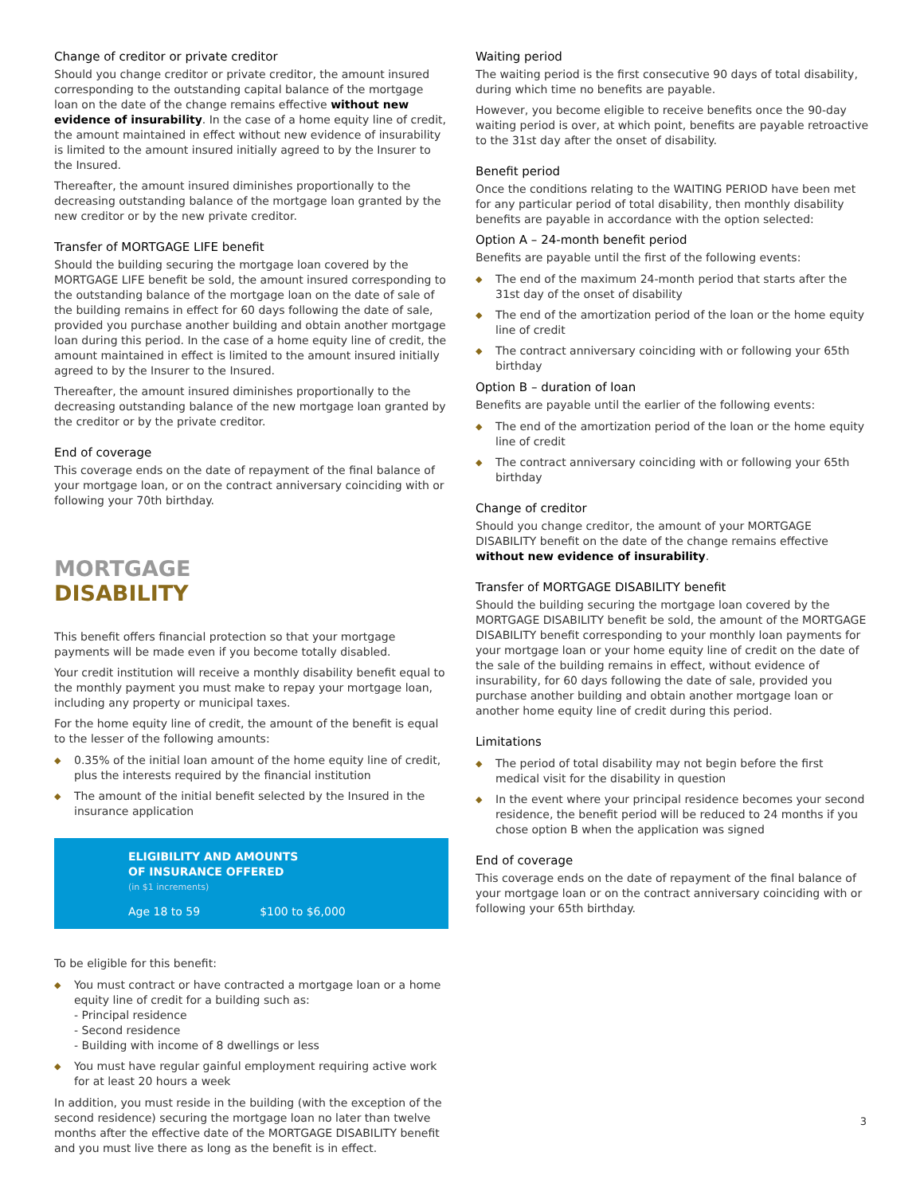Change of creditor or private creditor
Should you change creditor or private creditor, the amount insured corresponding to the outstanding capital balance of the mortgage loan on the date of the change remains effective without new evidence of insurability. In the case of a home equity line of credit, the amount maintained in effect without new evidence of insurability is limited to the amount insured initially agreed to by the Insurer to the Insured.
Thereafter, the amount insured diminishes proportionally to the decreasing outstanding balance of the mortgage loan granted by the new creditor or by the new private creditor.
Transfer of MORTGAGE LIFE benefit
Should the building securing the mortgage loan covered by the MORTGAGE LIFE benefit be sold, the amount insured corresponding to the outstanding balance of the mortgage loan on the date of sale of the building remains in effect for 60 days following the date of sale, provided you purchase another building and obtain another mortgage loan during this period. In the case of a home equity line of credit, the amount maintained in effect is limited to the amount insured initially agreed to by the Insurer to the Insured.
Thereafter, the amount insured diminishes proportionally to the decreasing outstanding balance of the new mortgage loan granted by the creditor or by the private creditor.
End of coverage
This coverage ends on the date of repayment of the final balance of your mortgage loan, or on the contract anniversary coinciding with or following your 70th birthday.
MORTGAGE
DISABILITY
This benefit offers financial protection so that your mortgage payments will be made even if you become totally disabled.
Your credit institution will receive a monthly disability benefit equal to the monthly payment you must make to repay your mortgage loan, including any property or municipal taxes.
For the home equity line of credit, the amount of the benefit is equal to the lesser of the following amounts:
◆ 0.35% of the initial loan amount of the home equity line of credit, plus the interests required by the financial institution
◆ The amount of the initial benefit selected by the Insured in the insurance application
ELIGIBILITY AND AMOUNTS
OF INSURANCE OFFERED
(in $1 increments)
| Age 18 to 59 | $100 to $6,000 |
To be eligible for this benefit:
◆ You must contract or have contracted a mortgage loan or a home equity line of credit for a building such as:
- Principal residence
- Second residence
- Building with income of 8 dwellings or less
◆ You must have regular gainful employment requiring active work for at least 20 hours a week
In addition, you must reside in the building (with the exception of the second residence) securing the mortgage loan no later than twelve months after the effective date of the MORTGAGE DISABILITY benefit and you must live there as long as the benefit is in effect.
Waiting period
The waiting period is the first consecutive 90 days of total disability, during which time no benefits are payable.
However, you become eligible to receive benefits once the 90-day waiting period is over, at which point, benefits are payable retroactive to the 31st day after the onset of disability.
Benefit period
Once the conditions relating to the WAITING PERIOD have been met for any particular period of total disability, then monthly disability benefits are payable in accordance with the option selected:
Option A – 24-month benefit period
Benefits are payable until the first of the following events:
◆ The end of the maximum 24-month period that starts after the 31st day of the onset of disability
◆ The end of the amortization period of the loan or the home equity line of credit
◆ The contract anniversary coinciding with or following your 65th birthday
Option B – duration of loan
Benefits are payable until the earlier of the following events:
◆ The end of the amortization period of the loan or the home equity line of credit
◆ The contract anniversary coinciding with or following your 65th birthday
Change of creditor
Should you change creditor, the amount of your MORTGAGE DISABILITY benefit on the date of the change remains effective without new evidence of insurability.
Transfer of MORTGAGE DISABILITY benefit
Should the building securing the mortgage loan covered by the MORTGAGE DISABILITY benefit be sold, the amount of the MORTGAGE DISABILITY benefit corresponding to your monthly loan payments for your mortgage loan or your home equity line of credit on the date of the sale of the building remains in effect, without evidence of insurability, for 60 days following the date of sale, provided you purchase another building and obtain another mortgage loan or another home equity line of credit during this period.
Limitations
◆ The period of total disability may not begin before the first medical visit for the disability in question
◆ In the event where your principal residence becomes your second residence, the benefit period will be reduced to 24 months if you chose option B when the application was signed
End of coverage
This coverage ends on the date of repayment of the final balance of your mortgage loan or on the contract anniversary coinciding with or following your 65th birthday.
3